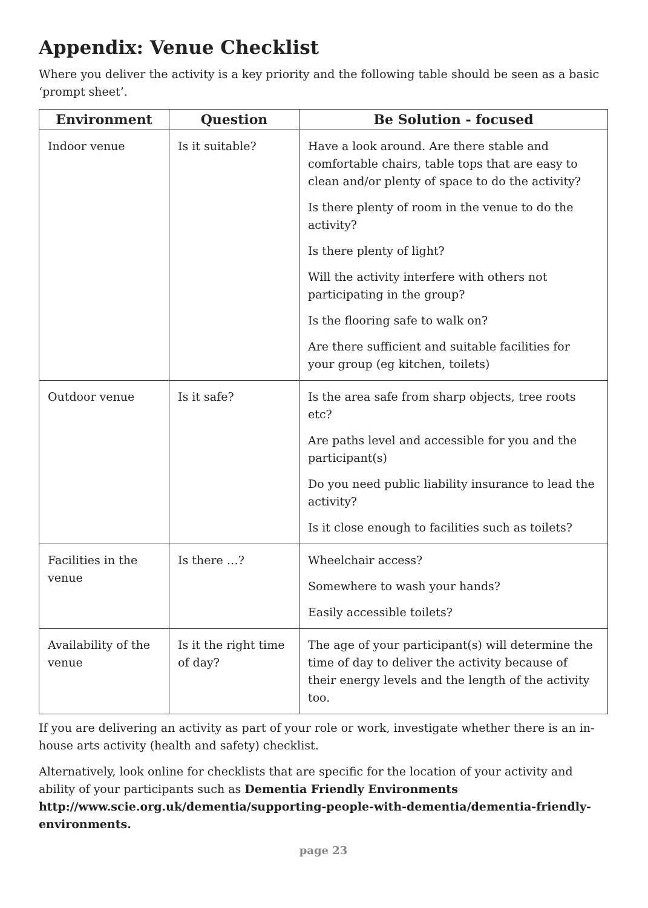Appendix: Venue Checklist
Where you deliver the activity is a key priority and the following table should be seen as a basic ‘prompt sheet’.
| Environment | Question | Be Solution - focused |
| --- | --- | --- |
| Indoor venue | Is it suitable? | Have a look around. Are there stable and comfortable chairs, table tops that are easy to clean and/or plenty of space to do the activity? Is there plenty of room in the venue to do the activity? Is there plenty of light? Will the activity interfere with others not participating in the group? Is the flooring safe to walk on? Are there sufficient and suitable facilities for your group (eg kitchen, toilets) |
| Outdoor venue | Is it safe? | Is the area safe from sharp objects, tree roots etc? Are paths level and accessible for you and the participant(s) Do you need public liability insurance to lead the activity? Is it close enough to facilities such as toilets? |
| Facilities in the venue | Is there …? | Wheelchair access? Somewhere to wash your hands? Easily accessible toilets? |
| Availability of the venue | Is it the right time of day? | The age of your participant(s) will determine the time of day to deliver the activity because of their energy levels and the length of the activity too. |
If you are delivering an activity as part of your role or work, investigate whether there is an in-house arts activity (health and safety) checklist.
Alternatively, look online for checklists that are specific for the location of your activity and ability of your participants such as Dementia Friendly Environments http://www.scie.org.uk/dementia/supporting-people-with-dementia/dementia-friendly-environments.
page 23